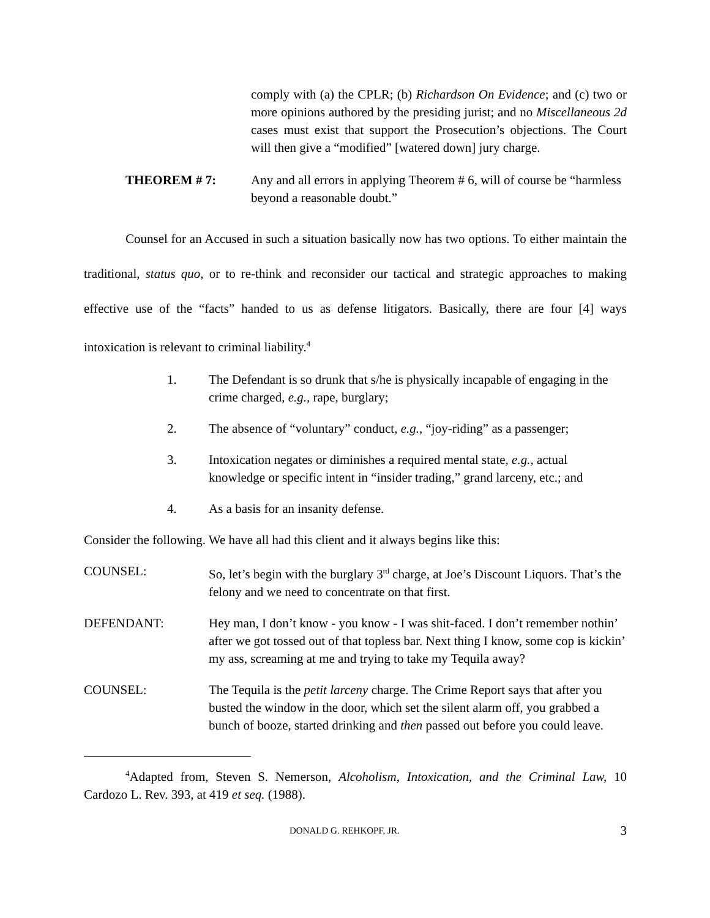comply with (a) the CPLR; (b) Richardson On Evidence; and (c) two or more opinions authored by the presiding jurist; and no Miscellaneous 2d cases must exist that support the Prosecution’s objections. The Court will then give a “modified” [watered down] jury charge.
THEOREM # 7: Any and all errors in applying Theorem # 6, will of course be “harmless beyond a reasonable doubt.”
Counsel for an Accused in such a situation basically now has two options. To either maintain the traditional, status quo, or to re-think and reconsider our tactical and strategic approaches to making effective use of the “facts” handed to us as defense litigators. Basically, there are four [4] ways intoxication is relevant to criminal liability.<sup>4</sup>
1. The Defendant is so drunk that s/he is physically incapable of engaging in the crime charged, e.g., rape, burglary;
2. The absence of “voluntary” conduct, e.g., “joy-riding” as a passenger;
3. Intoxication negates or diminishes a required mental state, e.g., actual knowledge or specific intent in “insider trading,” grand larceny, etc.; and
4. As a basis for an insanity defense.
Consider the following. We have all had this client and it always begins like this:
COUNSEL: So, let’s begin with the burglary 3<sup>rd</sup> charge, at Joe’s Discount Liquors. That’s the felony and we need to concentrate on that first.
DEFENDANT: Hey man, I don’t know - you know - I was shit-faced. I don’t remember nothin’ after we got tossed out of that topless bar. Next thing I know, some cop is kickin’ my ass, screaming at me and trying to take my Tequila away?
COUNSEL: The Tequila is the petit larceny charge. The Crime Report says that after you busted the window in the door, which set the silent alarm off, you grabbed a bunch of booze, started drinking and then passed out before you could leave.
<sup>4</sup> Adapted from, Steven S. Nemerson, Alcoholism, Intoxication, and the Criminal Law, 10 Cardozo L. Rev. 393, at 419 et seq. (1988).
DONALD G. REHKOPF, JR. 3